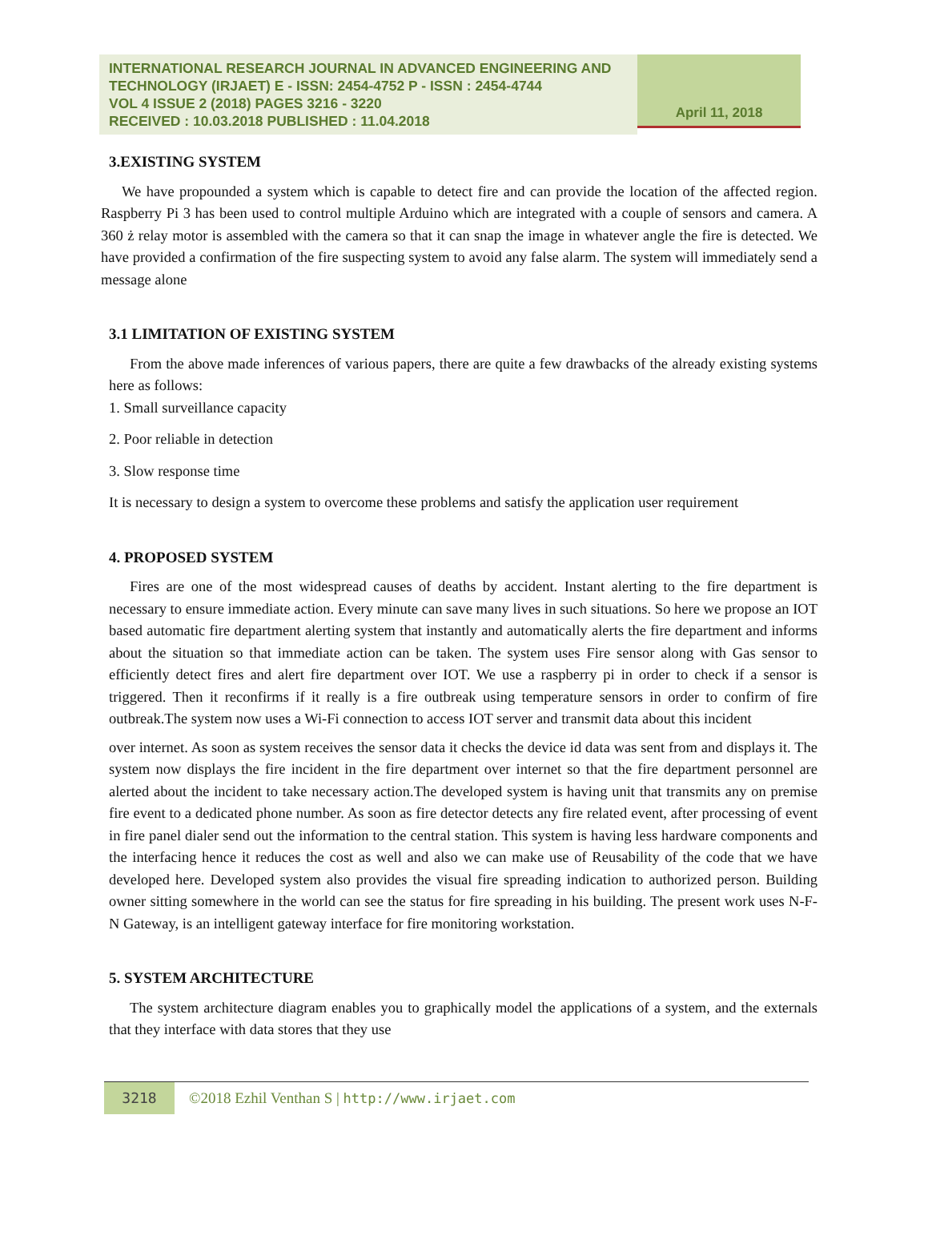INTERNATIONAL RESEARCH JOURNAL IN ADVANCED ENGINEERING AND TECHNOLOGY (IRJAET) E - ISSN: 2454-4752 P - ISSN : 2454-4744
VOL 4 ISSUE 2 (2018) PAGES 3216 - 3220
RECEIVED : 10.03.2018 PUBLISHED : 11.04.2018
April 11, 2018
3.EXISTING SYSTEM
We have propounded a system which is capable to detect fire and can provide the location of the affected region. Raspberry Pi 3 has been used to control multiple Arduino which are integrated with a couple of sensors and camera. A 360 ż relay motor is assembled with the camera so that it can snap the image in whatever angle the fire is detected. We have provided a confirmation of the fire suspecting system to avoid any false alarm. The system will immediately send a message alone
3.1 LIMITATION OF EXISTING SYSTEM
From the above made inferences of various papers, there are quite a few drawbacks of the already existing systems here as follows:
1. Small surveillance capacity
2. Poor reliable in detection
3. Slow response time
It is necessary to design a system to overcome these problems and satisfy the application user requirement
4. PROPOSED SYSTEM
Fires are one of the most widespread causes of deaths by accident. Instant alerting to the fire department is necessary to ensure immediate action. Every minute can save many lives in such situations. So here we propose an IOT based automatic fire department alerting system that instantly and automatically alerts the fire department and informs about the situation so that immediate action can be taken. The system uses Fire sensor along with Gas sensor to efficiently detect fires and alert fire department over IOT. We use a raspberry pi in order to check if a sensor is triggered. Then it reconfirms if it really is a fire outbreak using temperature sensors in order to confirm of fire outbreak.The system now uses a Wi-Fi connection to access IOT server and transmit data about this incident
over internet. As soon as system receives the sensor data it checks the device id data was sent from and displays it. The system now displays the fire incident in the fire department over internet so that the fire department personnel are alerted about the incident to take necessary action.The developed system is having unit that transmits any on premise fire event to a dedicated phone number. As soon as fire detector detects any fire related event, after processing of event in fire panel dialer send out the information to the central station. This system is having less hardware components and the interfacing hence it reduces the cost as well and also we can make use of Reusability of the code that we have developed here. Developed system also provides the visual fire spreading indication to authorized person. Building owner sitting somewhere in the world can see the status for fire spreading in his building. The present work uses N-F-N Gateway, is an intelligent gateway interface for fire monitoring workstation.
5. SYSTEM ARCHITECTURE
The system architecture diagram enables you to graphically model the applications of a system, and the externals that they interface with data stores that they use
3218
©2018 Ezhil Venthan S | http://www.irjaet.com